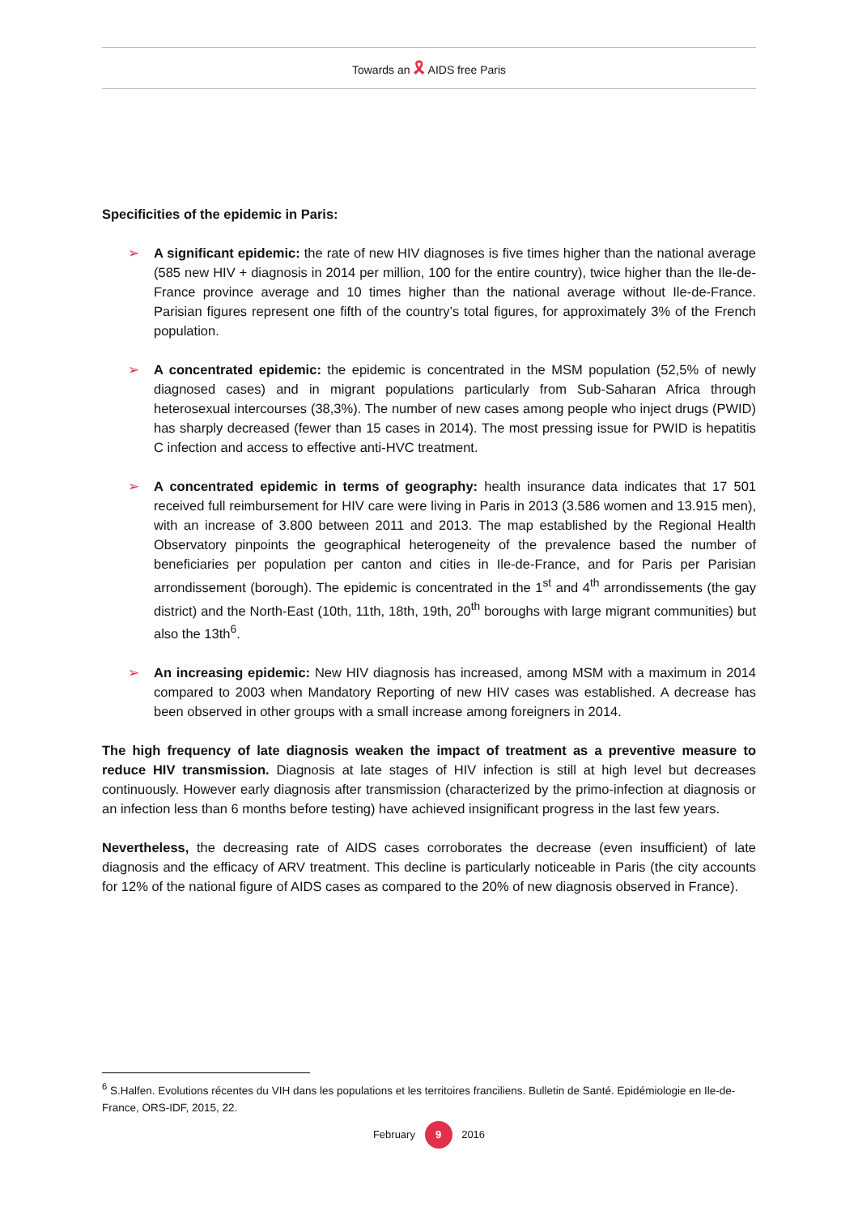Towards an 🎗 AIDS free Paris
Specificities of the epidemic in Paris:
➢ A significant epidemic: the rate of new HIV diagnoses is five times higher than the national average (585 new HIV + diagnosis in 2014 per million, 100 for the entire country), twice higher than the Ile-de-France province average and 10 times higher than the national average without Ile-de-France. Parisian figures represent one fifth of the country’s total figures, for approximately 3% of the French population.
➢ A concentrated epidemic: the epidemic is concentrated in the MSM population (52,5% of newly diagnosed cases) and in migrant populations particularly from Sub-Saharan Africa through heterosexual intercourses (38,3%). The number of new cases among people who inject drugs (PWID) has sharply decreased (fewer than 15 cases in 2014). The most pressing issue for PWID is hepatitis C infection and access to effective anti-HVC treatment.
➢ A concentrated epidemic in terms of geography: health insurance data indicates that 17 501 received full reimbursement for HIV care were living in Paris in 2013 (3.586 women and 13.915 men), with an increase of 3.800 between 2011 and 2013. The map established by the Regional Health Observatory pinpoints the geographical heterogeneity of the prevalence based the number of beneficiaries per population per canton and cities in Ile-de-France, and for Paris per Parisian arrondissement (borough). The epidemic is concentrated in the 1<sup>st</sup> and 4<sup>th</sup> arrondissements (the gay district) and the North-East (10th, 11th, 18th, 19th, 20<sup>th</sup> boroughs with large migrant communities) but also the 13th<sup>6</sup>.
➢ An increasing epidemic: New HIV diagnosis has increased, among MSM with a maximum in 2014 compared to 2003 when Mandatory Reporting of new HIV cases was established. A decrease has been observed in other groups with a small increase among foreigners in 2014.
The high frequency of late diagnosis weaken the impact of treatment as a preventive measure to reduce HIV transmission. Diagnosis at late stages of HIV infection is still at high level but decreases continuously. However early diagnosis after transmission (characterized by the primo-infection at diagnosis or an infection less than 6 months before testing) have achieved insignificant progress in the last few years.
Nevertheless, the decreasing rate of AIDS cases corroborates the decrease (even insufficient) of late diagnosis and the efficacy of ARV treatment. This decline is particularly noticeable in Paris (the city accounts for 12% of the national figure of AIDS cases as compared to the 20% of new diagnosis observed in France).
<sup>6</sup> S.Halfen. Evolutions récentes du VIH dans les populations et les territoires franciliens. Bulletin de Santé. Epidémiologie en Ile-de-France, ORS-IDF, 2015, 22.
February 9 2016